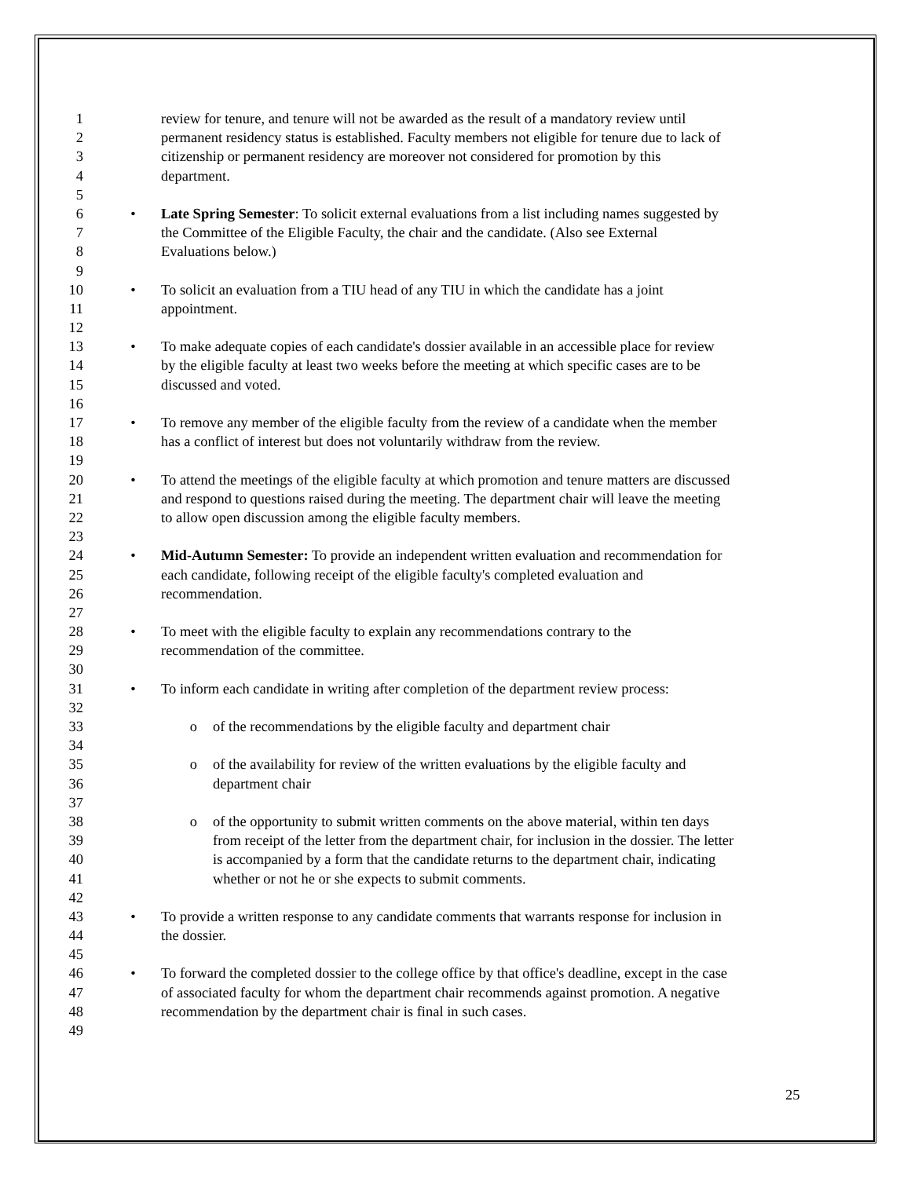1 review for tenure, and tenure will not be awarded as the result of a mandatory review until
2 permanent residency status is established. Faculty members not eligible for tenure due to lack of
3 citizenship or permanent residency are moreover not considered for promotion by this
4 department.
5
6 • Late Spring Semester: To solicit external evaluations from a list including names suggested by
7 the Committee of the Eligible Faculty, the chair and the candidate. (Also see External
8 Evaluations below.)
9
10 • To solicit an evaluation from a TIU head of any TIU in which the candidate has a joint
11 appointment.
12
13 • To make adequate copies of each candidate's dossier available in an accessible place for review
14 by the eligible faculty at least two weeks before the meeting at which specific cases are to be
15 discussed and voted.
16
17 • To remove any member of the eligible faculty from the review of a candidate when the member
18 has a conflict of interest but does not voluntarily withdraw from the review.
19
20 • To attend the meetings of the eligible faculty at which promotion and tenure matters are discussed
21 and respond to questions raised during the meeting. The department chair will leave the meeting
22 to allow open discussion among the eligible faculty members.
23
24 • Mid-Autumn Semester: To provide an independent written evaluation and recommendation for
25 each candidate, following receipt of the eligible faculty's completed evaluation and
26 recommendation.
27
28 • To meet with the eligible faculty to explain any recommendations contrary to the
29 recommendation of the committee.
30
31 • To inform each candidate in writing after completion of the department review process:
32
33 o of the recommendations by the eligible faculty and department chair
34
35 o of the availability for review of the written evaluations by the eligible faculty and
36 department chair
37
38 o of the opportunity to submit written comments on the above material, within ten days
39 from receipt of the letter from the department chair, for inclusion in the dossier. The letter
40 is accompanied by a form that the candidate returns to the department chair, indicating
41 whether or not he or she expects to submit comments.
42
43 • To provide a written response to any candidate comments that warrants response for inclusion in
44 the dossier.
45
46 • To forward the completed dossier to the college office by that office's deadline, except in the case
47 of associated faculty for whom the department chair recommends against promotion. A negative
48 recommendation by the department chair is final in such cases.
49
25